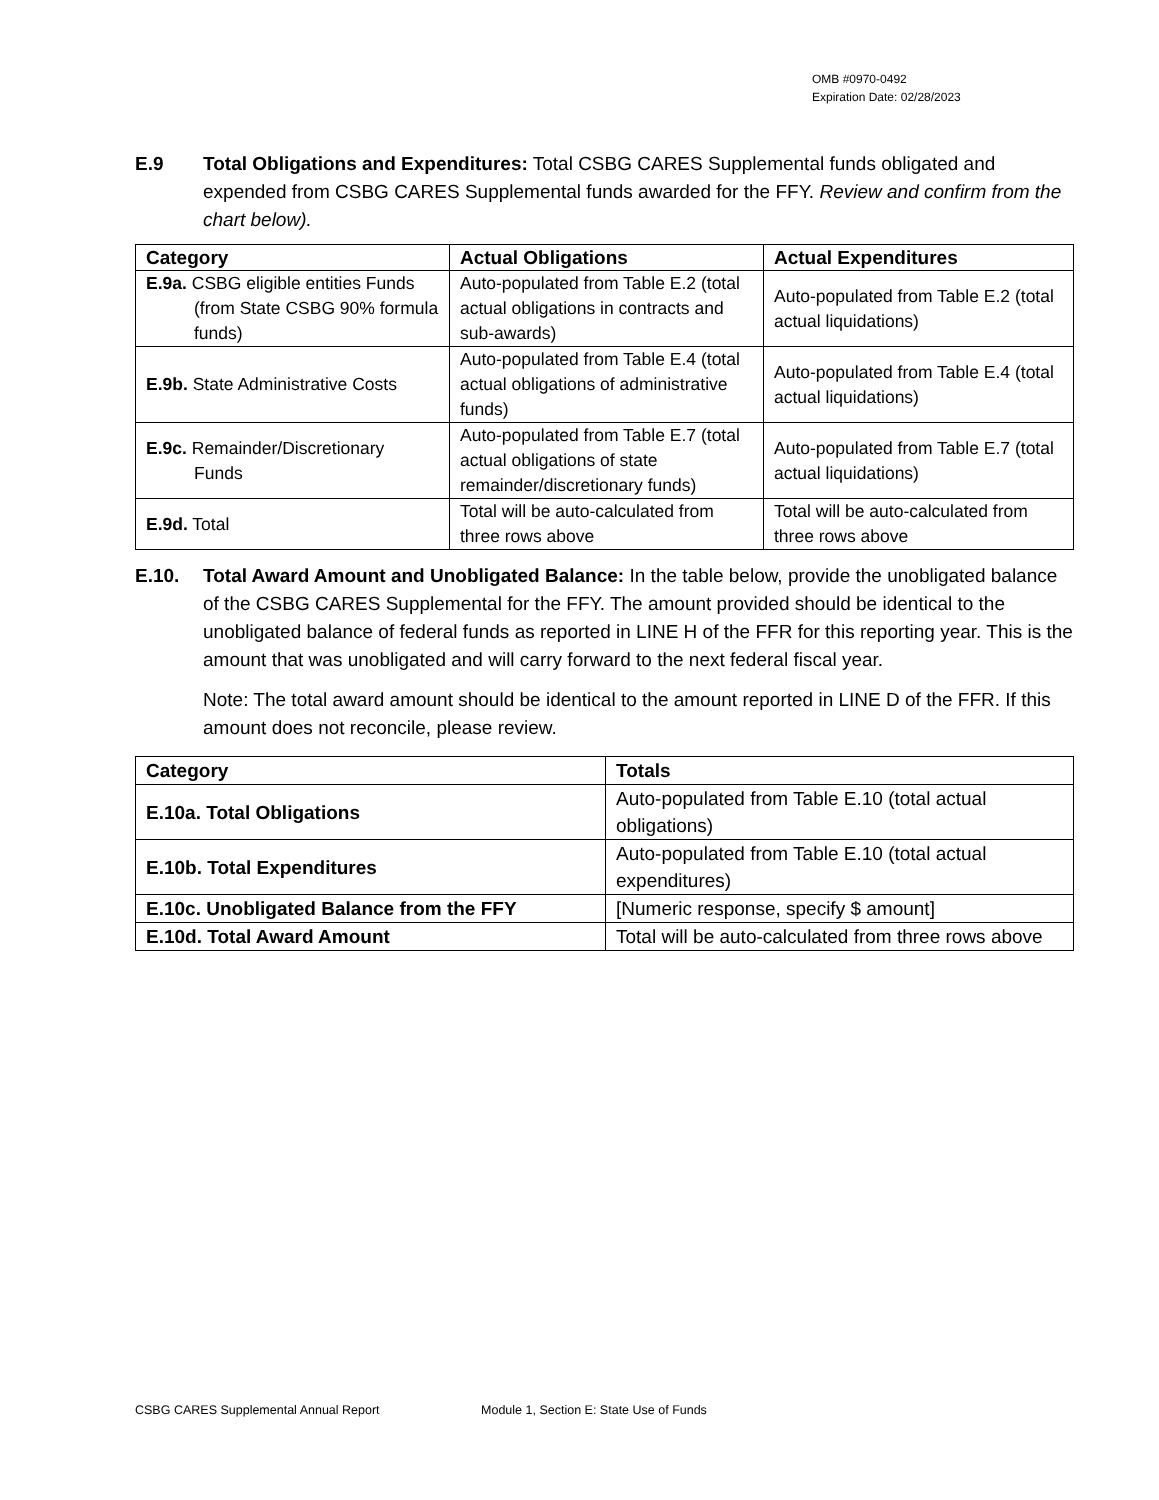OMB #0970-0492
Expiration Date: 02/28/2023
E.9 Total Obligations and Expenditures: Total CSBG CARES Supplemental funds obligated and expended from CSBG CARES Supplemental funds awarded for the FFY. Review and confirm from the chart below).
| Category | Actual Obligations | Actual Expenditures |
| --- | --- | --- |
| E.9a. CSBG eligible entities Funds (from State CSBG 90% formula funds) | Auto-populated from Table E.2 (total actual obligations in contracts and sub-awards) | Auto-populated from Table E.2 (total actual liquidations) |
| E.9b. State Administrative Costs | Auto-populated from Table E.4 (total actual obligations of administrative funds) | Auto-populated from Table E.4 (total actual liquidations) |
| E.9c. Remainder/Discretionary Funds | Auto-populated from Table E.7 (total actual obligations of state remainder/discretionary funds) | Auto-populated from Table E.7 (total actual liquidations) |
| E.9d. Total | Total will be auto-calculated from three rows above | Total will be auto-calculated from three rows above |
E.10. Total Award Amount and Unobligated Balance: In the table below, provide the unobligated balance of the CSBG CARES Supplemental for the FFY. The amount provided should be identical to the unobligated balance of federal funds as reported in LINE H of the FFR for this reporting year. This is the amount that was unobligated and will carry forward to the next federal fiscal year.
Note: The total award amount should be identical to the amount reported in LINE D of the FFR. If this amount does not reconcile, please review.
| Category | Totals |
| --- | --- |
| E.10a. Total Obligations | Auto-populated from Table E.10 (total actual obligations) |
| E.10b. Total Expenditures | Auto-populated from Table E.10 (total actual expenditures) |
| E.10c. Unobligated Balance from the FFY | [Numeric response, specify $ amount] |
| E.10d. Total Award Amount | Total will be auto-calculated from three rows above |
CSBG CARES Supplemental Annual Report Module 1, Section E: State Use of Funds